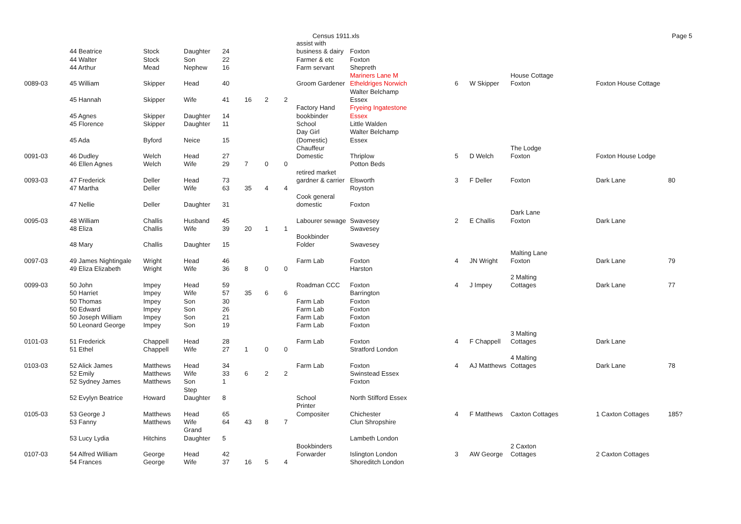Census 1911.xls Page 5
| | 44 Beatrice | Stock | Daughter | 24 | | | | assist with business & dairy | Foxton | | | | | |
| | 44 Walter | Stock | Son | 22 | | | | Farmer & etc | Foxton | | | | | |
| | 44 Arthur | Mead | Nephew | 16 | | | | Farm servant | Shepreth | | | | | |
| 0089-03 | 45 William | Skipper | Head | 40 | | | | Groom Gardener | Mariners Lane M Etheldriges Norwich | 6 | W Skipper | House Cottage Foxton | Foxton House Cottage | |
| | 45 Hannah | Skipper | Wife | 41 | 16 | 2 | 2 | | Walter Belchamp Essex | | | | | |
| | 45 Agnes | Skipper | Daughter | 14 | | | | Factory Hand bookbinder | Fryeing Ingatestone Essex | | | | | |
| | 45 Florence | Skipper | Daughter | 11 | | | | School | Little Walden | | | | | |
| | 45 Ada | Byford | Neice | 15 | | | | Day Girl (Domestic) | Walter Belchamp Essex | | | | | |
| 0091-03 | 46 Dudley | Welch | Head | 27 | | | | Chauffeur Domestic | Thriplow | 5 | D Welch | The Lodge Foxton | Foxton House Lodge | |
| | 46 Ellen Agnes | Welch | Wife | 29 | 7 | 0 | 0 | | Potton Beds | | | | | |
| 0093-03 | 47 Frederick | Deller | Head | 73 | | | | retired market gardner & carrier | Elsworth | 3 | F Deller | Foxton | Dark Lane | 80 |
| | 47 Martha | Deller | Wife | 63 | 35 | 4 | 4 | | Royston | | | | | |
| | 47 Nellie | Deller | Daughter | 31 | | | | Cook general domestic | Foxton | | | | | |
| 0095-03 | 48 William | Challis | Husband | 45 | | | | Labourer sewage | Swavesey | 2 | E Challis | Dark Lane Foxton | Dark Lane | |
| | 48 Eliza | Challis | Wife | 39 | 20 | 1 | 1 | | Swavesey | | | | | |
| | 48 Mary | Challis | Daughter | 15 | | | | Bookbinder Folder | Swavesey | | | | | |
| 0097-03 | 49 James Nightingale | Wright | Head | 46 | | | | Farm Lab | Foxton | 4 | JN Wright | Malting Lane Foxton | Dark Lane | 79 |
| | 49 Eliza Elizabeth | Wright | Wife | 36 | 8 | 0 | 0 | | Harston | | | | | |
| 0099-03 | 50 John | Impey | Head | 59 | | | | Roadman CCC | Foxton | 4 | J Impey | 2 Malting Cottages | Dark Lane | 77 |
| | 50 Harriet | Impey | Wife | 57 | 35 | 6 | 6 | | Barrington | | | | | |
| | 50 Thomas | Impey | Son | 30 | | | | Farm Lab | Foxton | | | | | |
| | 50 Edward | Impey | Son | 26 | | | | Farm Lab | Foxton | | | | | |
| | 50 Joseph William | Impey | Son | 21 | | | | Farm Lab | Foxton | | | | | |
| | 50 Leonard George | Impey | Son | 19 | | | | Farm Lab | Foxton | | | | | |
| 0101-03 | 51 Frederick | Chappell | Head | 28 | | | | Farm Lab | Foxton | 4 | F Chappell | 3 Malting Cottages | Dark Lane | |
| | 51 Ethel | Chappell | Wife | 27 | 1 | 0 | 0 | | Stratford London | | | | | |
| 0103-03 | 52 Alick James | Matthews | Head | 34 | | | | Farm Lab | Foxton | 4 | AJ Matthews | 4 Malting Cottages | Dark Lane | 78 |
| | 52 Emily | Matthews | Wife | 33 | 6 | 2 | 2 | | Swinstead Essex | | | | | |
| | 52 Sydney James | Matthews | Son | 1 | | | | | Foxton | | | | | |
| | 52 Evylyn Beatrice | Howard | Step Daughter | 8 | | | | School | North Stifford Essex | | | | | |
| 0105-03 | 53 George J | Matthews | Head | 65 | | | | Printer Compositer | Chichester | 4 | F Matthews | Caxton Cottages | 1 Caxton Cottages | 185? |
| | 53 Fanny | Matthews | Wife | 64 | 43 | 8 | 7 | | Clun Shropshire | | | | | |
| | 53 Lucy Lydia | Hitchins | Grand Daughter | 5 | | | | | Lambeth London | | | | | |
| 0107-03 | 54 Alfred William | George | Head | 42 | | | | Bookbinders Forwarder | Islington London | 3 | AW George | 2 Caxton Cottages | 2 Caxton Cottages | |
| | 54 Frances | George | Wife | 37 | 16 | 5 | 4 | | Shoreditch London | | | | | |